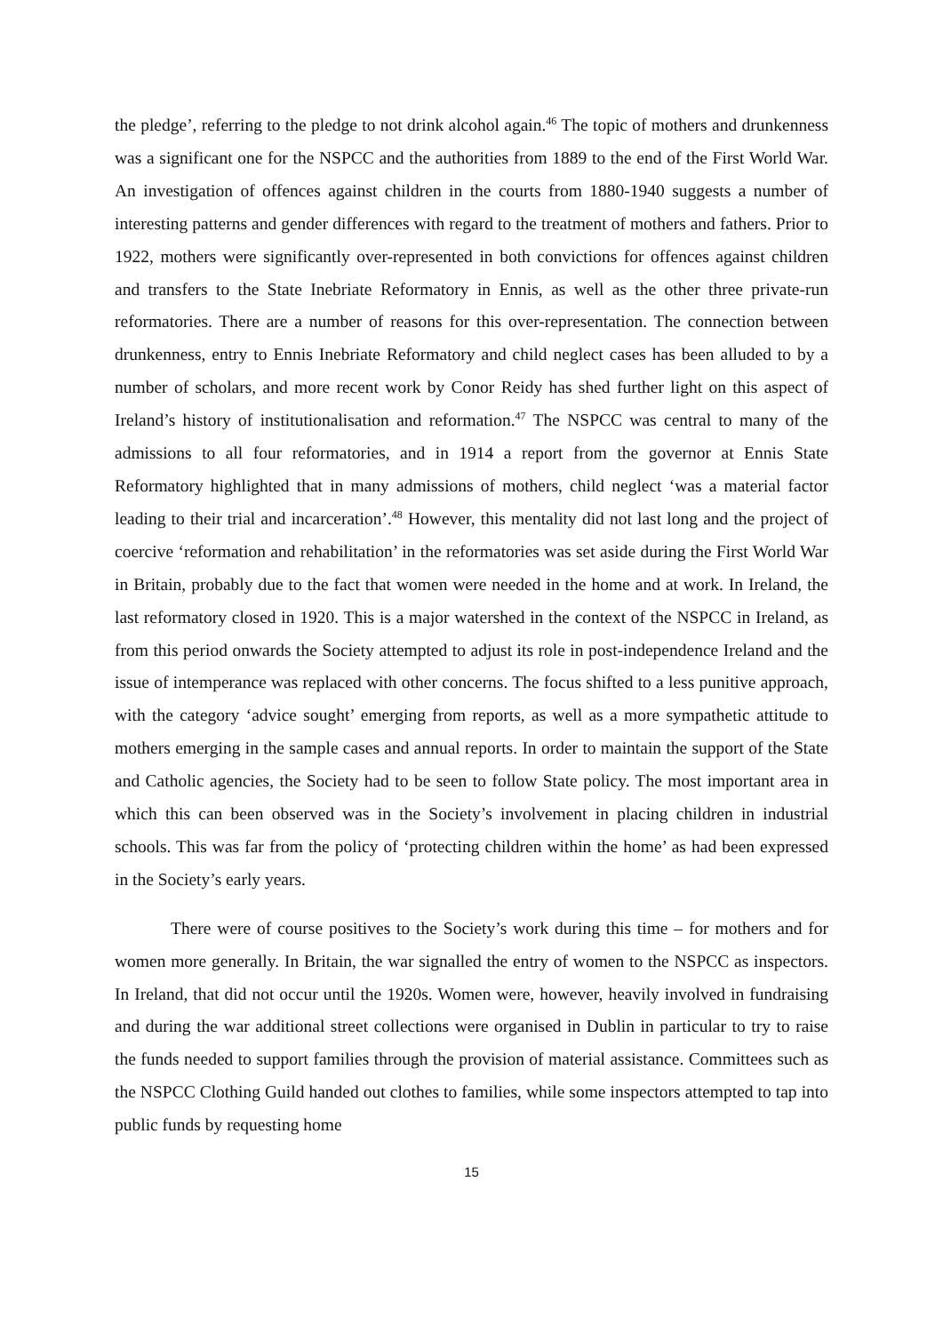the pledge’, referring to the pledge to not drink alcohol again.<sup>46</sup> The topic of mothers and drunkenness was a significant one for the NSPCC and the authorities from 1889 to the end of the First World War. An investigation of offences against children in the courts from 1880-1940 suggests a number of interesting patterns and gender differences with regard to the treatment of mothers and fathers. Prior to 1922, mothers were significantly over-represented in both convictions for offences against children and transfers to the State Inebriate Reformatory in Ennis, as well as the other three private-run reformatories. There are a number of reasons for this over-representation. The connection between drunkenness, entry to Ennis Inebriate Reformatory and child neglect cases has been alluded to by a number of scholars, and more recent work by Conor Reidy has shed further light on this aspect of Ireland’s history of institutionalisation and reformation.<sup>47</sup> The NSPCC was central to many of the admissions to all four reformatories, and in 1914 a report from the governor at Ennis State Reformatory highlighted that in many admissions of mothers, child neglect ‘was a material factor leading to their trial and incarceration’.<sup>48</sup> However, this mentality did not last long and the project of coercive ‘reformation and rehabilitation’ in the reformatories was set aside during the First World War in Britain, probably due to the fact that women were needed in the home and at work. In Ireland, the last reformatory closed in 1920. This is a major watershed in the context of the NSPCC in Ireland, as from this period onwards the Society attempted to adjust its role in post-independence Ireland and the issue of intemperance was replaced with other concerns. The focus shifted to a less punitive approach, with the category ‘advice sought’ emerging from reports, as well as a more sympathetic attitude to mothers emerging in the sample cases and annual reports. In order to maintain the support of the State and Catholic agencies, the Society had to be seen to follow State policy. The most important area in which this can been observed was in the Society’s involvement in placing children in industrial schools. This was far from the policy of ‘protecting children within the home’ as had been expressed in the Society’s early years.
There were of course positives to the Society’s work during this time – for mothers and for women more generally. In Britain, the war signalled the entry of women to the NSPCC as inspectors. In Ireland, that did not occur until the 1920s. Women were, however, heavily involved in fundraising and during the war additional street collections were organised in Dublin in particular to try to raise the funds needed to support families through the provision of material assistance. Committees such as the NSPCC Clothing Guild handed out clothes to families, while some inspectors attempted to tap into public funds by requesting home
15